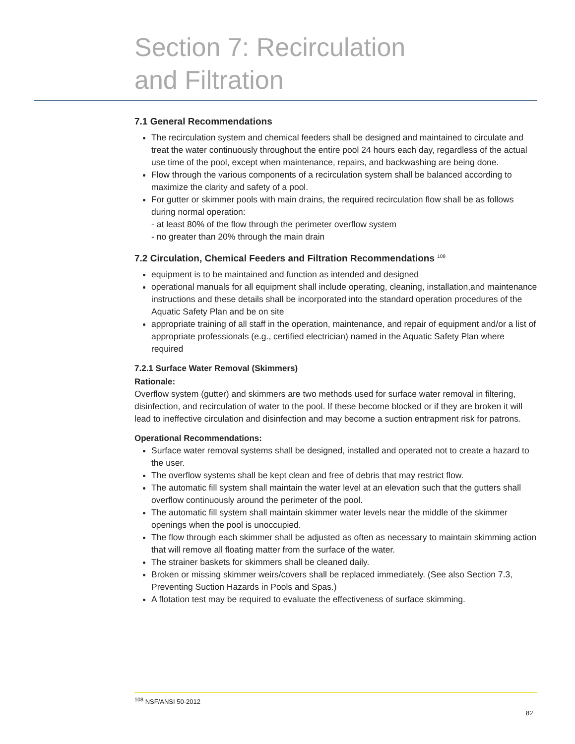Section 7: Recirculation
and Filtration
7.1 General Recommendations
The recirculation system and chemical feeders shall be designed and maintained to circulate and treat the water continuously throughout the entire pool 24 hours each day, regardless of the actual use time of the pool, except when maintenance, repairs, and backwashing are being done.
Flow through the various components of a recirculation system shall be balanced according to maximize the clarity and safety of a pool.
For gutter or skimmer pools with main drains, the required recirculation flow shall be as follows during normal operation:
- at least 80% of the flow through the perimeter overflow system
- no greater than 20% through the main drain
7.2 Circulation, Chemical Feeders and Filtration Recommendations <sup>108</sup>
equipment is to be maintained and function as intended and designed
operational manuals for all equipment shall include operating, cleaning, installation,and maintenance instructions and these details shall be incorporated into the standard operation procedures of the Aquatic Safety Plan and be on site
appropriate training of all staff in the operation, maintenance, and repair of equipment and/or a list of appropriate professionals (e.g., certified electrician) named in the Aquatic Safety Plan where required
7.2.1 Surface Water Removal (Skimmers)
Rationale:
Overflow system (gutter) and skimmers are two methods used for surface water removal in filtering, disinfection, and recirculation of water to the pool. If these become blocked or if they are broken it will lead to ineffective circulation and disinfection and may become a suction entrapment risk for patrons.
Operational Recommendations:
Surface water removal systems shall be designed, installed and operated not to create a hazard to the user.
The overflow systems shall be kept clean and free of debris that may restrict flow.
The automatic fill system shall maintain the water level at an elevation such that the gutters shall overflow continuously around the perimeter of the pool.
The automatic fill system shall maintain skimmer water levels near the middle of the skimmer openings when the pool is unoccupied.
The flow through each skimmer shall be adjusted as often as necessary to maintain skimming action that will remove all floating matter from the surface of the water.
The strainer baskets for skimmers shall be cleaned daily.
Broken or missing skimmer weirs/covers shall be replaced immediately. (See also Section 7.3, Preventing Suction Hazards in Pools and Spas.)
A flotation test may be required to evaluate the effectiveness of surface skimming.
<sup>108</sup> NSF/ANSI 50-2012
82